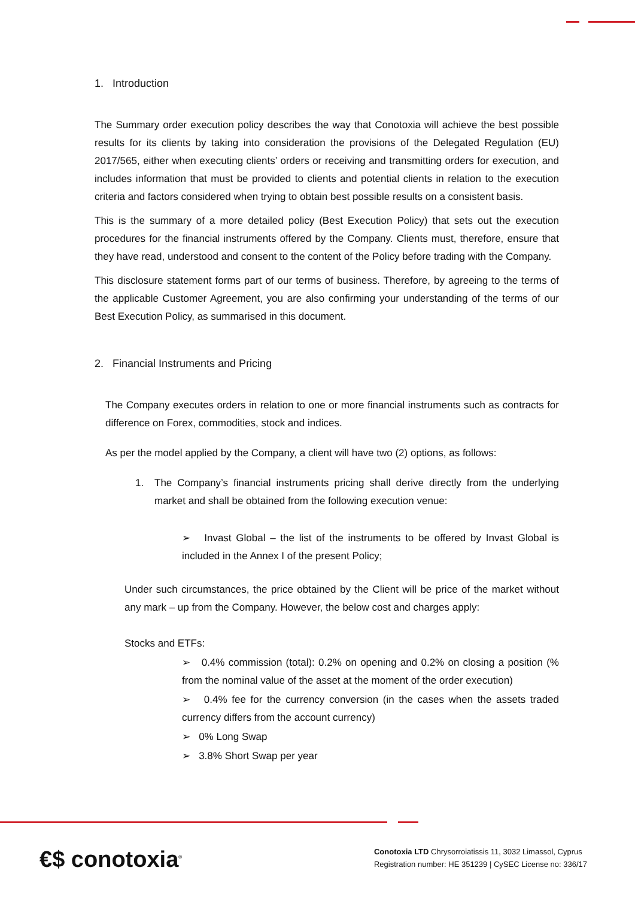1. Introduction
The Summary order execution policy describes the way that Conotoxia will achieve the best possible results for its clients by taking into consideration the provisions of the Delegated Regulation (EU) 2017/565, either when executing clients’ orders or receiving and transmitting orders for execution, and includes information that must be provided to clients and potential clients in relation to the execution criteria and factors considered when trying to obtain best possible results on a consistent basis.
This is the summary of a more detailed policy (Best Execution Policy) that sets out the execution procedures for the financial instruments offered by the Company. Clients must, therefore, ensure that they have read, understood and consent to the content of the Policy before trading with the Company.
This disclosure statement forms part of our terms of business. Therefore, by agreeing to the terms of the applicable Customer Agreement, you are also confirming your understanding of the terms of our Best Execution Policy, as summarised in this document.
2. Financial Instruments and Pricing
The Company executes orders in relation to one or more financial instruments such as contracts for difference on Forex, commodities, stock and indices.
As per the model applied by the Company, a client will have two (2) options, as follows:
1. The Company’s financial instruments pricing shall derive directly from the underlying market and shall be obtained from the following execution venue:
➢ Invast Global – the list of the instruments to be offered by Invast Global is included in the Annex I of the present Policy;
Under such circumstances, the price obtained by the Client will be price of the market without any mark – up from the Company. However, the below cost and charges apply:
Stocks and ETFs:
➢ 0.4% commission (total): 0.2% on opening and 0.2% on closing a position (% from the nominal value of the asset at the moment of the order execution)
➢ 0.4% fee for the currency conversion (in the cases when the assets traded currency differs from the account currency)
➢ 0% Long Swap
➢ 3.8% Short Swap per year
€$ conotoxia<sup>®</sup>
Conotoxia LTD Chrysorroiatissis 11, 3032 Limassol, Cyprus
Registration number: HE 351239 | CySEC License no: 336/17